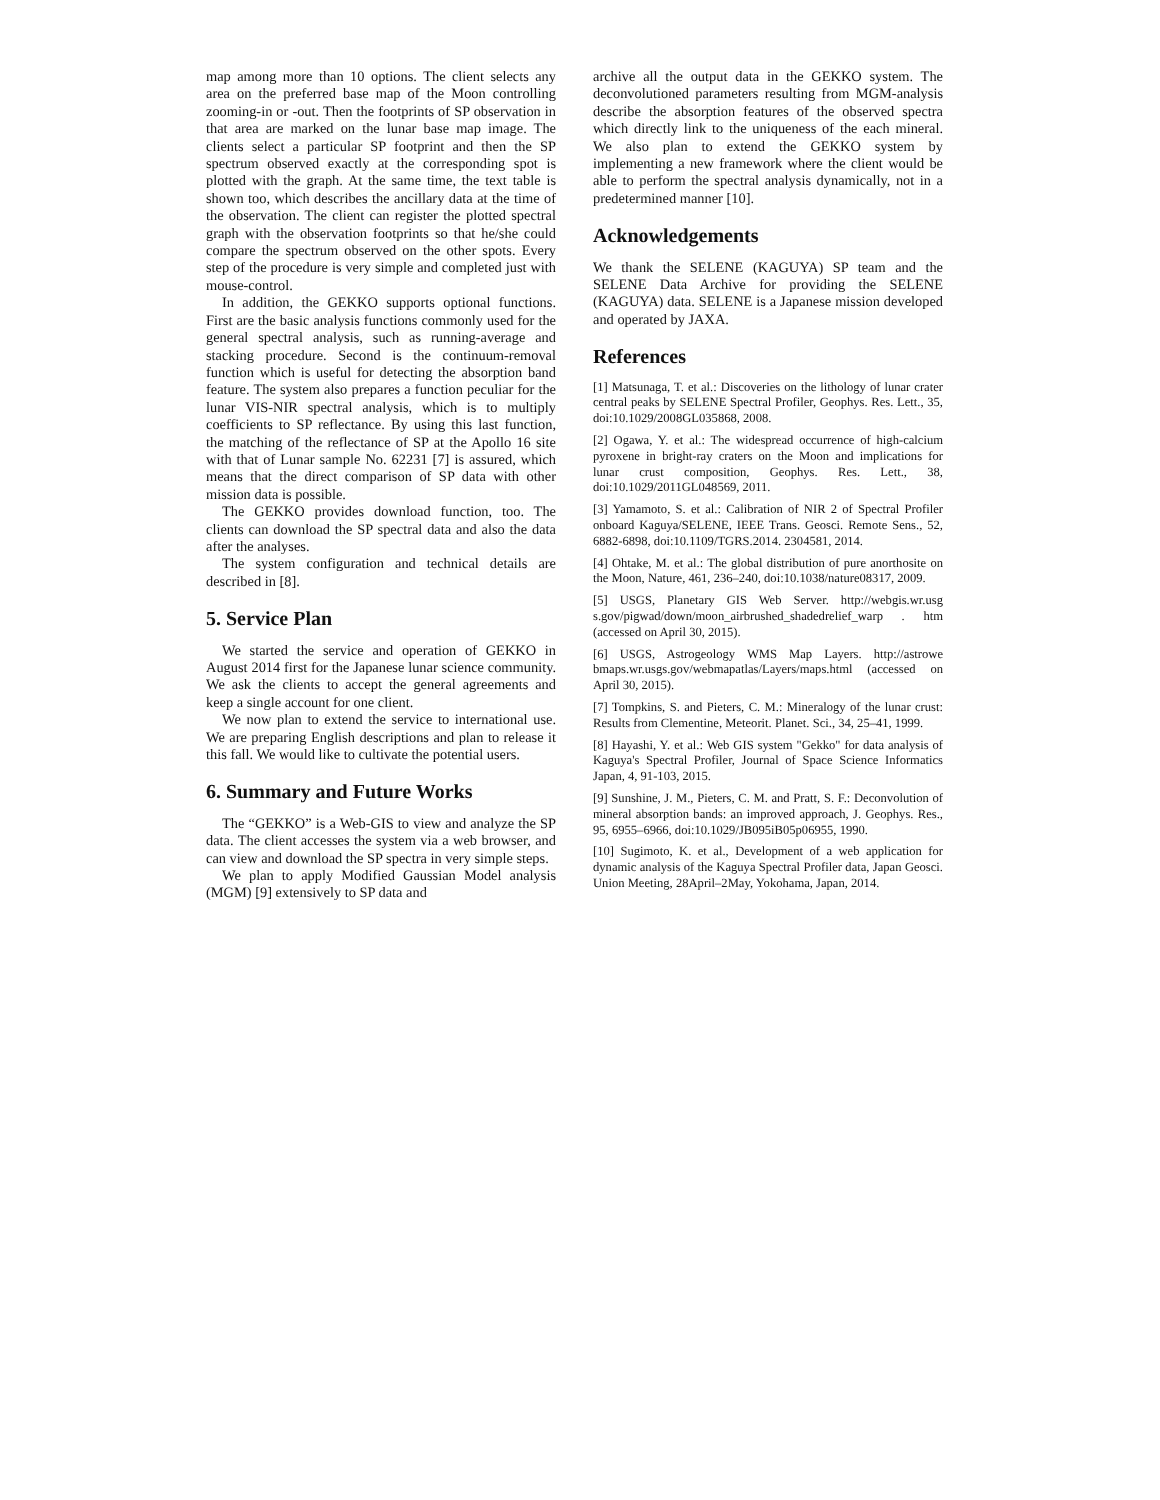map among more than 10 options. The client selects any area on the preferred base map of the Moon controlling zooming-in or -out. Then the footprints of SP observation in that area are marked on the lunar base map image. The clients select a particular SP footprint and then the SP spectrum observed exactly at the corresponding spot is plotted with the graph. At the same time, the text table is shown too, which describes the ancillary data at the time of the observation. The client can register the plotted spectral graph with the observation footprints so that he/she could compare the spectrum observed on the other spots. Every step of the procedure is very simple and completed just with mouse-control.
In addition, the GEKKO supports optional functions. First are the basic analysis functions commonly used for the general spectral analysis, such as running-average and stacking procedure. Second is the continuum-removal function which is useful for detecting the absorption band feature. The system also prepares a function peculiar for the lunar VIS-NIR spectral analysis, which is to multiply coefficients to SP reflectance. By using this last function, the matching of the reflectance of SP at the Apollo 16 site with that of Lunar sample No. 62231 [7] is assured, which means that the direct comparison of SP data with other mission data is possible.
The GEKKO provides download function, too. The clients can download the SP spectral data and also the data after the analyses.
The system configuration and technical details are described in [8].
5. Service Plan
We started the service and operation of GEKKO in August 2014 first for the Japanese lunar science community. We ask the clients to accept the general agreements and keep a single account for one client.
We now plan to extend the service to international use. We are preparing English descriptions and plan to release it this fall. We would like to cultivate the potential users.
6. Summary and Future Works
The “GEKKO” is a Web-GIS to view and analyze the SP data. The client accesses the system via a web browser, and can view and download the SP spectra in very simple steps.
We plan to apply Modified Gaussian Model analysis (MGM) [9] extensively to SP data and
archive all the output data in the GEKKO system. The deconvolutioned parameters resulting from MGM-analysis describe the absorption features of the observed spectra which directly link to the uniqueness of the each mineral. We also plan to extend the GEKKO system by implementing a new framework where the client would be able to perform the spectral analysis dynamically, not in a predetermined manner [10].
Acknowledgements
We thank the SELENE (KAGUYA) SP team and the SELENE Data Archive for providing the SELENE (KAGUYA) data. SELENE is a Japanese mission developed and operated by JAXA.
References
[1] Matsunaga, T. et al.: Discoveries on the lithology of lunar crater central peaks by SELENE Spectral Profiler, Geophys. Res. Lett., 35, doi:10.1029/2008GL035868, 2008.
[2] Ogawa, Y. et al.: The widespread occurrence of high-calcium pyroxene in bright-ray craters on the Moon and implications for lunar crust composition, Geophys. Res. Lett., 38, doi:10.1029/2011GL048569, 2011.
[3] Yamamoto, S. et al.: Calibration of NIR 2 of Spectral Profiler onboard Kaguya/SELENE, IEEE Trans. Geosci. Remote Sens., 52, 6882-6898, doi:10.1109/TGRS.2014. 2304581, 2014.
[4] Ohtake, M. et al.: The global distribution of pure anorthosite on the Moon, Nature, 461, 236–240, doi:10.1038/nature08317, 2009.
[5] USGS, Planetary GIS Web Server. http://webgis.wr.usg s.gov/pigwad/down/moon_airbrushed_shadedrelief_warp . htm (accessed on April 30, 2015).
[6] USGS, Astrogeology WMS Map Layers. http://astrowe bmaps.wr.usgs.gov/webmapatlas/Layers/maps.html (accessed on April 30, 2015).
[7] Tompkins, S. and Pieters, C. M.: Mineralogy of the lunar crust: Results from Clementine, Meteorit. Planet. Sci., 34, 25–41, 1999.
[8] Hayashi, Y. et al.: Web GIS system "Gekko" for data analysis of Kaguya's Spectral Profiler, Journal of Space Science Informatics Japan, 4, 91-103, 2015.
[9] Sunshine, J. M., Pieters, C. M. and Pratt, S. F.: Deconvolution of mineral absorption bands: an improved approach, J. Geophys. Res., 95, 6955–6966, doi:10.1029/JB095iB05p06955, 1990.
[10] Sugimoto, K. et al., Development of a web application for dynamic analysis of the Kaguya Spectral Profiler data, Japan Geosci. Union Meeting, 28April–2May, Yokohama, Japan, 2014.